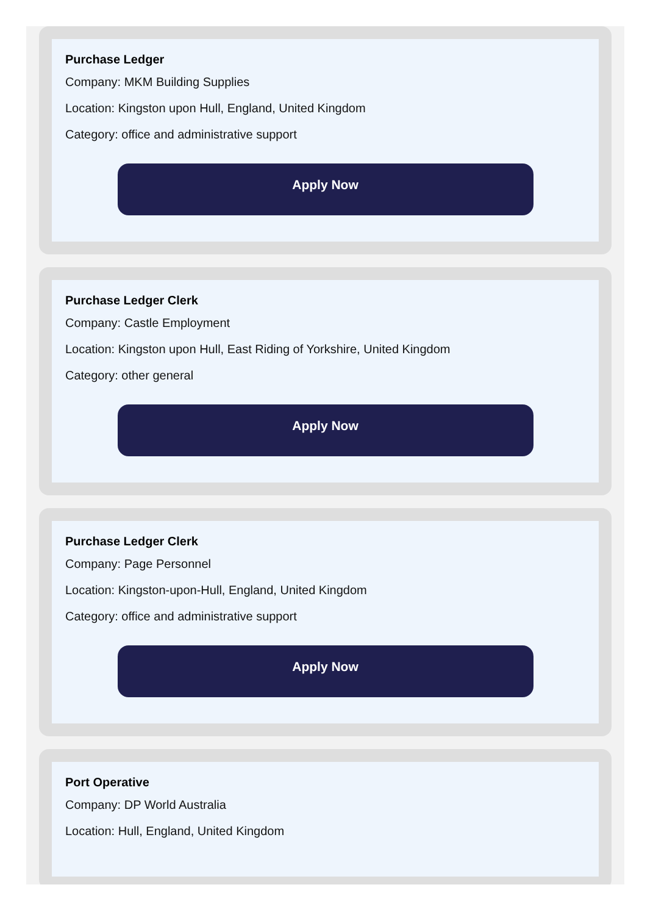Purchase Ledger
Company: MKM Building Supplies
Location: Kingston upon Hull, England, United Kingdom
Category: office and administrative support
Apply Now
Purchase Ledger Clerk
Company: Castle Employment
Location: Kingston upon Hull, East Riding of Yorkshire, United Kingdom
Category: other general
Apply Now
Purchase Ledger Clerk
Company: Page Personnel
Location: Kingston-upon-Hull, England, United Kingdom
Category: office and administrative support
Apply Now
Port Operative
Company: DP World Australia
Location: Hull, England, United Kingdom